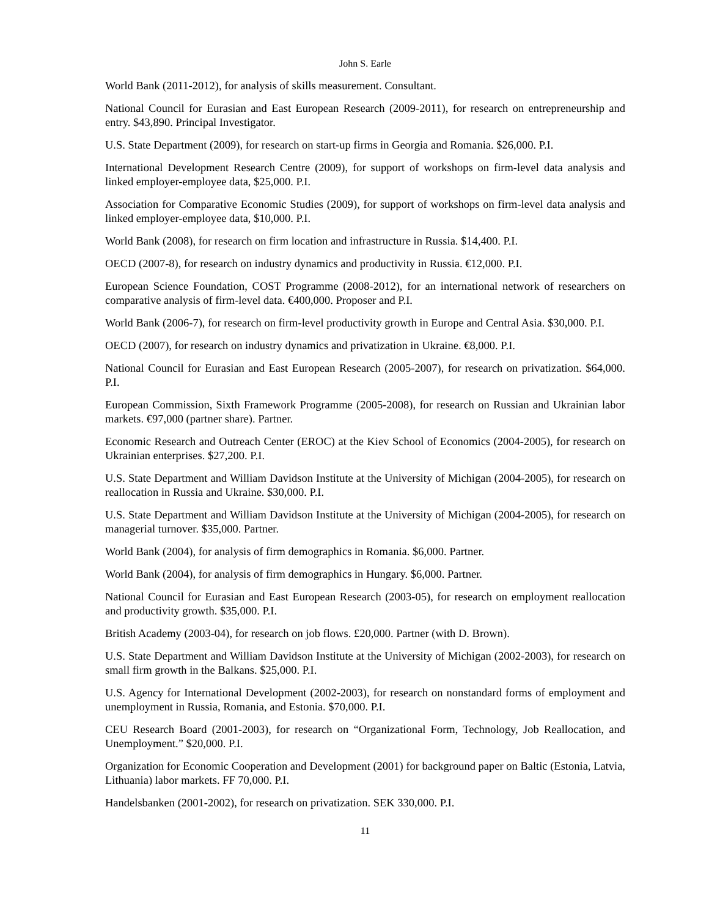John S. Earle
World Bank (2011-2012), for analysis of skills measurement. Consultant.
National Council for Eurasian and East European Research (2009-2011), for research on entrepreneurship and entry. $43,890. Principal Investigator.
U.S. State Department (2009), for research on start-up firms in Georgia and Romania. $26,000. P.I.
International Development Research Centre (2009), for support of workshops on firm-level data analysis and linked employer-employee data, $25,000. P.I.
Association for Comparative Economic Studies (2009), for support of workshops on firm-level data analysis and linked employer-employee data, $10,000. P.I.
World Bank (2008), for research on firm location and infrastructure in Russia. $14,400. P.I.
OECD (2007-8), for research on industry dynamics and productivity in Russia. €12,000. P.I.
European Science Foundation, COST Programme (2008-2012), for an international network of researchers on comparative analysis of firm-level data. €400,000. Proposer and P.I.
World Bank (2006-7), for research on firm-level productivity growth in Europe and Central Asia. $30,000. P.I.
OECD (2007), for research on industry dynamics and privatization in Ukraine. €8,000. P.I.
National Council for Eurasian and East European Research (2005-2007), for research on privatization. $64,000. P.I.
European Commission, Sixth Framework Programme (2005-2008), for research on Russian and Ukrainian labor markets. €97,000 (partner share). Partner.
Economic Research and Outreach Center (EROC) at the Kiev School of Economics (2004-2005), for research on Ukrainian enterprises. $27,200. P.I.
U.S. State Department and William Davidson Institute at the University of Michigan (2004-2005), for research on reallocation in Russia and Ukraine. $30,000. P.I.
U.S. State Department and William Davidson Institute at the University of Michigan (2004-2005), for research on managerial turnover. $35,000. Partner.
World Bank (2004), for analysis of firm demographics in Romania. $6,000. Partner.
World Bank (2004), for analysis of firm demographics in Hungary. $6,000. Partner.
National Council for Eurasian and East European Research (2003-05), for research on employment reallocation and productivity growth. $35,000. P.I.
British Academy (2003-04), for research on job flows. £20,000. Partner (with D. Brown).
U.S. State Department and William Davidson Institute at the University of Michigan (2002-2003), for research on small firm growth in the Balkans. $25,000. P.I.
U.S. Agency for International Development (2002-2003), for research on nonstandard forms of employment and unemployment in Russia, Romania, and Estonia. $70,000. P.I.
CEU Research Board (2001-2003), for research on “Organizational Form, Technology, Job Reallocation, and Unemployment.” $20,000. P.I.
Organization for Economic Cooperation and Development (2001) for background paper on Baltic (Estonia, Latvia, Lithuania) labor markets. FF 70,000. P.I.
Handelsbanken (2001-2002), for research on privatization. SEK 330,000. P.I.
11